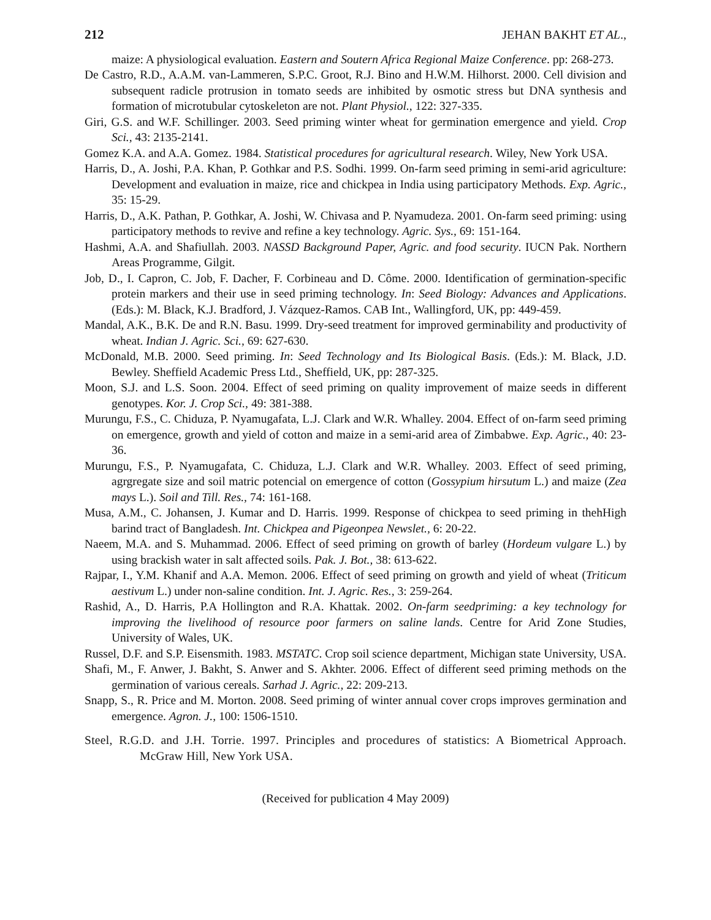212 JEHAN BAKHT ET AL.,
maize: A physiological evaluation. Eastern and Soutern Africa Regional Maize Conference. pp: 268-273.
De Castro, R.D., A.A.M. van-Lammeren, S.P.C. Groot, R.J. Bino and H.W.M. Hilhorst. 2000. Cell division and subsequent radicle protrusion in tomato seeds are inhibited by osmotic stress but DNA synthesis and formation of microtubular cytoskeleton are not. Plant Physiol., 122: 327-335.
Giri, G.S. and W.F. Schillinger. 2003. Seed priming winter wheat for germination emergence and yield. Crop Sci., 43: 2135-2141.
Gomez K.A. and A.A. Gomez. 1984. Statistical procedures for agricultural research. Wiley, New York USA.
Harris, D., A. Joshi, P.A. Khan, P. Gothkar and P.S. Sodhi. 1999. On-farm seed priming in semi-arid agriculture: Development and evaluation in maize, rice and chickpea in India using participatory Methods. Exp. Agric., 35: 15-29.
Harris, D., A.K. Pathan, P. Gothkar, A. Joshi, W. Chivasa and P. Nyamudeza. 2001. On-farm seed priming: using participatory methods to revive and refine a key technology. Agric. Sys., 69: 151-164.
Hashmi, A.A. and Shafiullah. 2003. NASSD Background Paper, Agric. and food security. IUCN Pak. Northern Areas Programme, Gilgit.
Job, D., I. Capron, C. Job, F. Dacher, F. Corbineau and D. Côme. 2000. Identification of germination-specific protein markers and their use in seed priming technology. In: Seed Biology: Advances and Applications. (Eds.): M. Black, K.J. Bradford, J. Vázquez-Ramos. CAB Int., Wallingford, UK, pp: 449-459.
Mandal, A.K., B.K. De and R.N. Basu. 1999. Dry-seed treatment for improved germinability and productivity of wheat. Indian J. Agric. Sci., 69: 627-630.
McDonald, M.B. 2000. Seed priming. In: Seed Technology and Its Biological Basis. (Eds.): M. Black, J.D. Bewley. Sheffield Academic Press Ltd., Sheffield, UK, pp: 287-325.
Moon, S.J. and L.S. Soon. 2004. Effect of seed priming on quality improvement of maize seeds in different genotypes. Kor. J. Crop Sci., 49: 381-388.
Murungu, F.S., C. Chiduza, P. Nyamugafata, L.J. Clark and W.R. Whalley. 2004. Effect of on-farm seed priming on emergence, growth and yield of cotton and maize in a semi-arid area of Zimbabwe. Exp. Agric., 40: 23-36.
Murungu, F.S., P. Nyamugafata, C. Chiduza, L.J. Clark and W.R. Whalley. 2003. Effect of seed priming, agrgregate size and soil matric potencial on emergence of cotton (Gossypium hirsutum L.) and maize (Zea mays L.). Soil and Till. Res., 74: 161-168.
Musa, A.M., C. Johansen, J. Kumar and D. Harris. 1999. Response of chickpea to seed priming in thehHigh barind tract of Bangladesh. Int. Chickpea and Pigeonpea Newslet., 6: 20-22.
Naeem, M.A. and S. Muhammad. 2006. Effect of seed priming on growth of barley (Hordeum vulgare L.) by using brackish water in salt affected soils. Pak. J. Bot., 38: 613-622.
Rajpar, I., Y.M. Khanif and A.A. Memon. 2006. Effect of seed priming on growth and yield of wheat (Triticum aestivum L.) under non-saline condition. Int. J. Agric. Res., 3: 259-264.
Rashid, A., D. Harris, P.A Hollington and R.A. Khattak. 2002. On-farm seedpriming: a key technology for improving the livelihood of resource poor farmers on saline lands. Centre for Arid Zone Studies, University of Wales, UK.
Russel, D.F. and S.P. Eisensmith. 1983. MSTATC. Crop soil science department, Michigan state University, USA.
Shafi, M., F. Anwer, J. Bakht, S. Anwer and S. Akhter. 2006. Effect of different seed priming methods on the germination of various cereals. Sarhad J. Agric., 22: 209-213.
Snapp, S., R. Price and M. Morton. 2008. Seed priming of winter annual cover crops improves germination and emergence. Agron. J., 100: 1506-1510.
Steel, R.G.D. and J.H. Torrie. 1997. Principles and procedures of statistics: A Biometrical Approach. McGraw Hill, New York USA.
(Received for publication 4 May 2009)